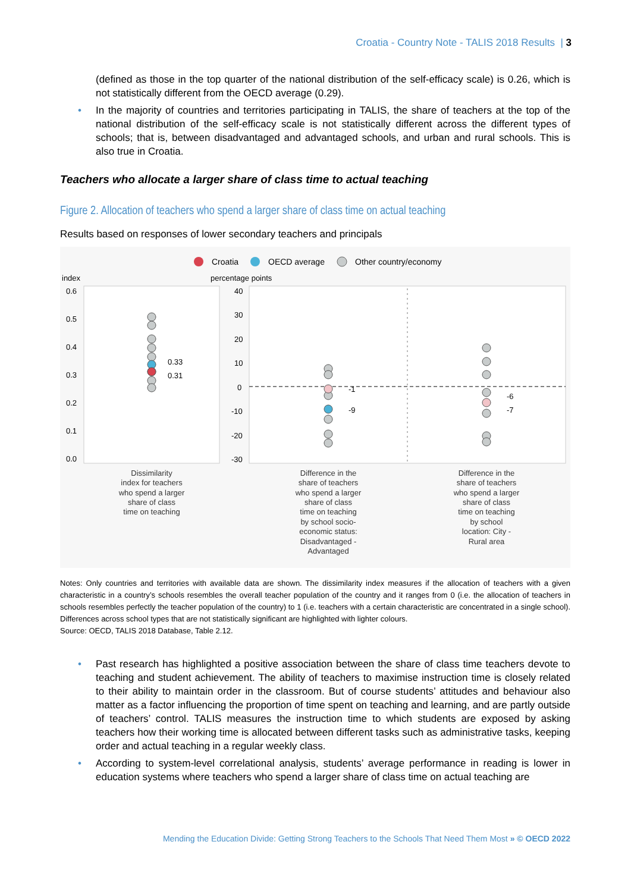Croatia - Country Note - TALIS 2018 Results | 3
(defined as those in the top quarter of the national distribution of the self-efficacy scale) is 0.26, which is not statistically different from the OECD average (0.29).
• In the majority of countries and territories participating in TALIS, the share of teachers at the top of the national distribution of the self-efficacy scale is not statistically different across the different types of schools; that is, between disadvantaged and advantaged schools, and urban and rural schools. This is also true in Croatia.
Teachers who allocate a larger share of class time to actual teaching
Figure 2. Allocation of teachers who spend a larger share of class time on actual teaching
Results based on responses of lower secondary teachers and principals
Croatia
OECD average
Other country/economy
index
percentage points
0.6
0.5
0.4
0.3
0.2
0.1
0.0
40
30
20
10
0
-10
-20
-30
0.33
0.31
-1
-9
-6
-7
Dissimilarity
index for teachers
who spend a larger
share of class
time on teaching
Difference in the
share of teachers
who spend a larger
share of class
time on teaching
by school socio-
economic status:
Disadvantaged -
Advantaged
Difference in the
share of teachers
who spend a larger
share of class
time on teaching
by school
location: City -
Rural area
Notes: Only countries and territories with available data are shown. The dissimilarity index measures if the allocation of teachers with a given characteristic in a country’s schools resembles the overall teacher population of the country and it ranges from 0 (i.e. the allocation of teachers in schools resembles perfectly the teacher population of the country) to 1 (i.e. teachers with a certain characteristic are concentrated in a single school). Differences across school types that are not statistically significant are highlighted with lighter colours.
Source: OECD, TALIS 2018 Database, Table 2.12.
• Past research has highlighted a positive association between the share of class time teachers devote to teaching and student achievement. The ability of teachers to maximise instruction time is closely related to their ability to maintain order in the classroom. But of course students’ attitudes and behaviour also matter as a factor influencing the proportion of time spent on teaching and learning, and are partly outside of teachers’ control. TALIS measures the instruction time to which students are exposed by asking teachers how their working time is allocated between different tasks such as administrative tasks, keeping order and actual teaching in a regular weekly class.
• According to system-level correlational analysis, students’ average performance in reading is lower in education systems where teachers who spend a larger share of class time on actual teaching are
Mending the Education Divide: Getting Strong Teachers to the Schools That Need Them Most » © OECD 2022